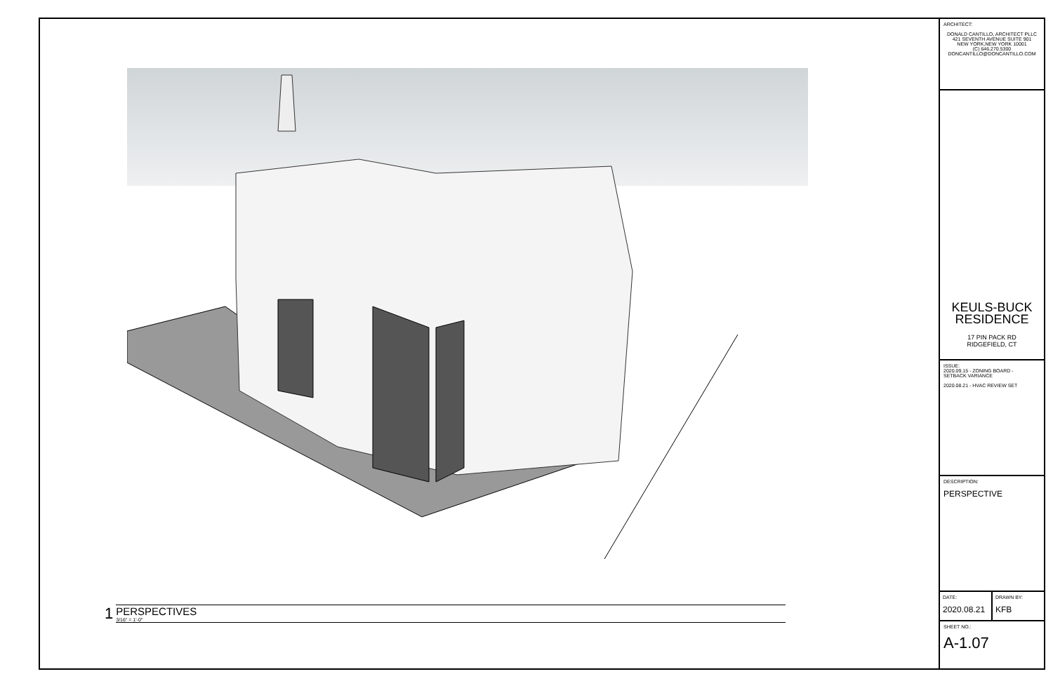1
PERSPECTIVES
3/16" = 1'-0"
ARCHITECT:
DONALD CANTILLO, ARCHITECT PLLC
421 SEVENTH AVENUE SUITE 901
NEW YORK,NEW YORK 10001
(C) 646.270.5300
DONCANTILLO@DONCANTILLO.COM
KEULS-BUCK
RESIDENCE
17 PIN PACK RD
RIDGEFIELD, CT
ISSUE:
2020.09.15 - ZONING BOARD -
SETBACK VARIANCE
2020.08.21 - HVAC REVIEW SET
DESCRIPTION:
PERSPECTIVE
DATE:
2020.08.21
DRAWN BY:
KFB
SHEET NO.:
A-1.07